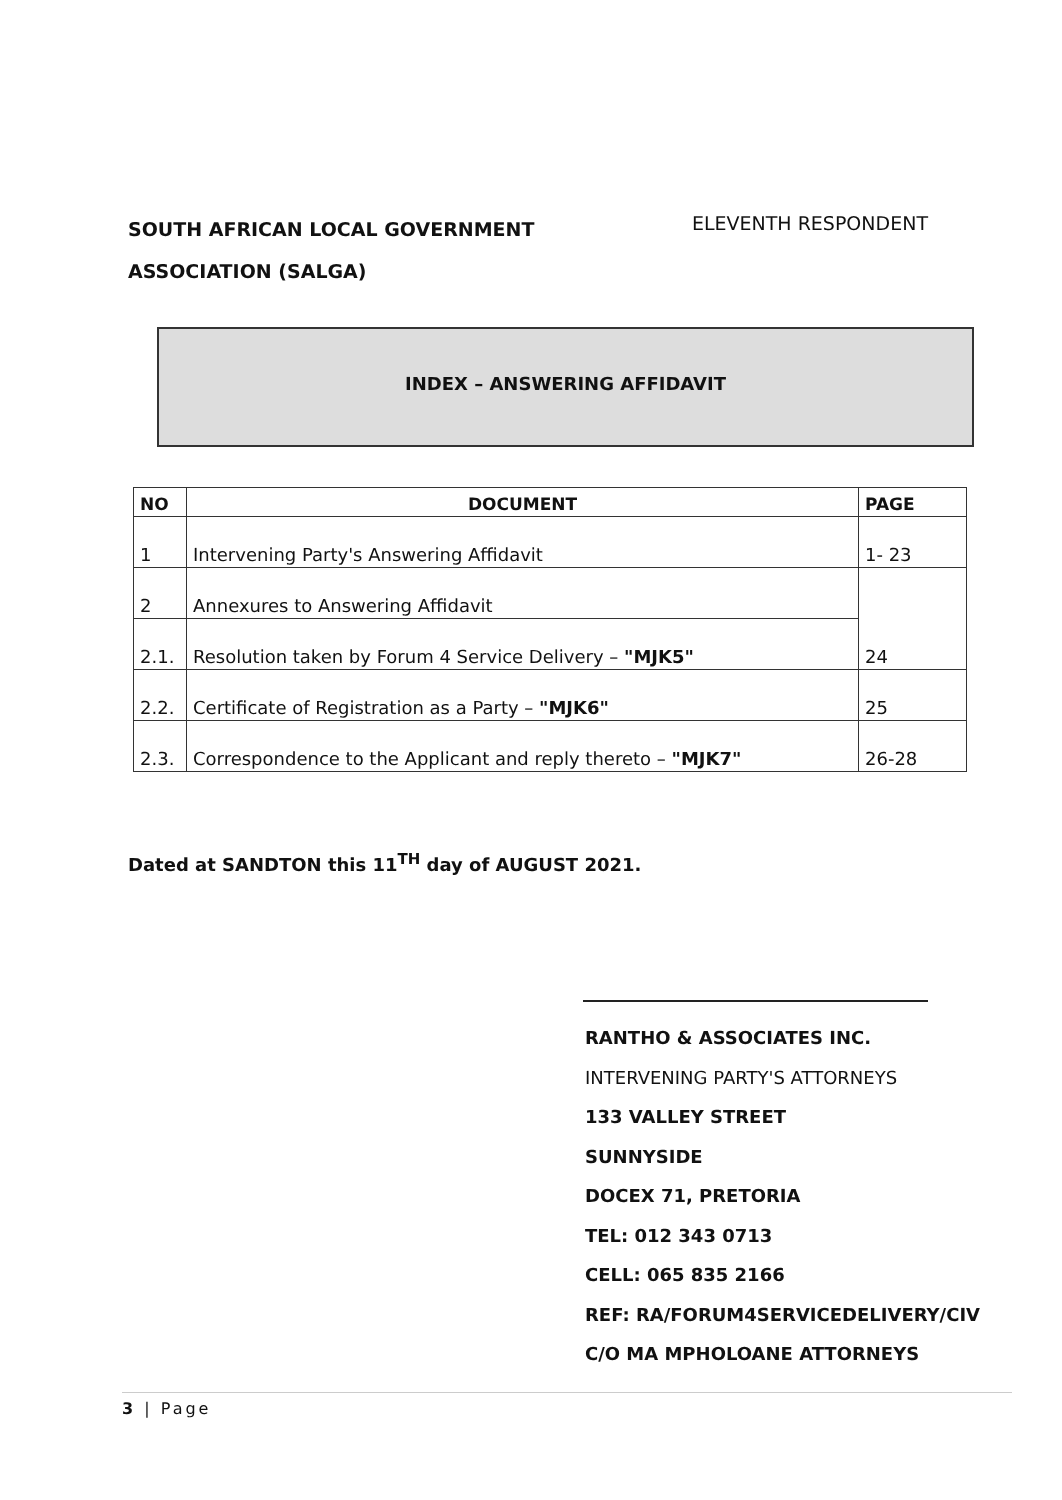SOUTH AFRICAN LOCAL GOVERNMENT
ASSOCIATION (SALGA) ELEVENTH RESPONDENT
INDEX – ANSWERING AFFIDAVIT
| NO | DOCUMENT | PAGE |
| --- | --- | --- |
| 1 | Intervening Party's Answering Affidavit | 1- 23 |
| 2 | Annexures to Answering Affidavit | 24 |
| 2.1. | Resolution taken by Forum 4 Service Delivery – "MJK5" | |
| 2.2. | Certificate of Registration as a Party – "MJK6" | 25 |
| 2.3. | Correspondence to the Applicant and reply thereto – "MJK7" | 26-28 |
Dated at SANDTON this 11<sup>TH</sup> day of AUGUST 2021.
RANTHO & ASSOCIATES INC.
INTERVENING PARTY'S ATTORNEYS
133 VALLEY STREET
SUNNYSIDE
DOCEX 71, PRETORIA
TEL: 012 343 0713
CELL: 065 835 2166
REF: RA/FORUM4SERVICEDELIVERY/CIV
C/O MA MPHOLOANE ATTORNEYS
3 | Page